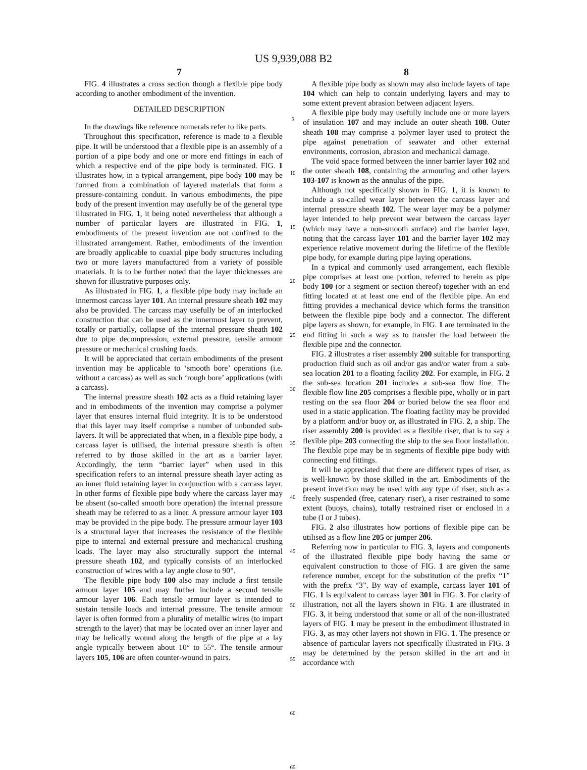US 9,939,088 B2
7
FIG. 4 illustrates a cross section though a flexible pipe body according to another embodiment of the invention.
DETAILED DESCRIPTION
In the drawings like reference numerals refer to like parts.
Throughout this specification, reference is made to a flexible pipe. It will be understood that a flexible pipe is an assembly of a portion of a pipe body and one or more end fittings in each of which a respective end of the pipe body is terminated. FIG. 1 illustrates how, in a typical arrangement, pipe body 100 may be formed from a combination of layered materials that form a pressure-containing conduit. In various embodiments, the pipe body of the present invention may usefully be of the general type illustrated in FIG. 1, it being noted nevertheless that although a number of particular layers are illustrated in FIG. 1, embodiments of the present invention are not confined to the illustrated arrangement. Rather, embodiments of the invention are broadly applicable to coaxial pipe body structures including two or more layers manufactured from a variety of possible materials. It is to be further noted that the layer thicknesses are shown for illustrative purposes only.
As illustrated in FIG. 1, a flexible pipe body may include an innermost carcass layer 101. An internal pressure sheath 102 may also be provided. The carcass may usefully be of an interlocked construction that can be used as the innermost layer to prevent, totally or partially, collapse of the internal pressure sheath 102 due to pipe decompression, external pressure, tensile armour pressure or mechanical crushing loads.
It will be appreciated that certain embodiments of the present invention may be applicable to ‘smooth bore’ operations (i.e. without a carcass) as well as such ‘rough bore’ applications (with a carcass).
The internal pressure sheath 102 acts as a fluid retaining layer and in embodiments of the invention may comprise a polymer layer that ensures internal fluid integrity. It is to be understood that this layer may itself comprise a number of unbonded sub-layers. It will be appreciated that when, in a flexible pipe body, a carcass layer is utilised, the internal pressure sheath is often referred to by those skilled in the art as a barrier layer. Accordingly, the term “barrier layer” when used in this specification refers to an internal pressure sheath layer acting as an inner fluid retaining layer in conjunction with a carcass layer. In other forms of flexible pipe body where the carcass layer may be absent (so-called smooth bore operation) the internal pressure sheath may be referred to as a liner. A pressure armour layer 103 may be provided in the pipe body. The pressure armour layer 103 is a structural layer that increases the resistance of the flexible pipe to internal and external pressure and mechanical crushing loads. The layer may also structurally support the internal pressure sheath 102, and typically consists of an interlocked construction of wires with a lay angle close to 90°.
The flexible pipe body 100 also may include a first tensile armour layer 105 and may further include a second tensile armour layer 106. Each tensile armour layer is intended to sustain tensile loads and internal pressure. The tensile armour layer is often formed from a plurality of metallic wires (to impart strength to the layer) that may be located over an inner layer and may be helically wound along the length of the pipe at a lay angle typically between about 10° to 55°. The tensile armour layers 105, 106 are often counter-wound in pairs.
5
10
15
20
25
30
35
40
45
50
55
60
65
8
A flexible pipe body as shown may also include layers of tape 104 which can help to contain underlying layers and may to some extent prevent abrasion between adjacent layers.
A flexible pipe body may usefully include one or more layers of insulation 107 and may include an outer sheath 108. Outer sheath 108 may comprise a polymer layer used to protect the pipe against penetration of seawater and other external environments, corrosion, abrasion and mechanical damage.
The void space formed between the inner barrier layer 102 and the outer sheath 108, containing the armouring and other layers 103-107 is known as the annulus of the pipe.
Although not specifically shown in FIG. 1, it is known to include a so-called wear layer between the carcass layer and internal pressure sheath 102. The wear layer may be a polymer layer intended to help prevent wear between the carcass layer (which may have a non-smooth surface) and the barrier layer, noting that the carcass layer 101 and the barrier layer 102 may experience relative movement during the lifetime of the flexible pipe body, for example during pipe laying operations.
In a typical and commonly used arrangement, each flexible pipe comprises at least one portion, referred to herein as pipe body 100 (or a segment or section thereof) together with an end fitting located at at least one end of the flexible pipe. An end fitting provides a mechanical device which forms the transition between the flexible pipe body and a connector. The different pipe layers as shown, for example, in FIG. 1 are terminated in the end fitting in such a way as to transfer the load between the flexible pipe and the connector.
FIG. 2 illustrates a riser assembly 200 suitable for transporting production fluid such as oil and/or gas and/or water from a sub-sea location 201 to a floating facility 202. For example, in FIG. 2 the sub-sea location 201 includes a sub-sea flow line. The flexible flow line 205 comprises a flexible pipe, wholly or in part resting on the sea floor 204 or buried below the sea floor and used in a static application. The floating facility may be provided by a platform and/or buoy or, as illustrated in FIG. 2, a ship. The riser assembly 200 is provided as a flexible riser, that is to say a flexible pipe 203 connecting the ship to the sea floor installation. The flexible pipe may be in segments of flexible pipe body with connecting end fittings.
It will be appreciated that there are different types of riser, as is well-known by those skilled in the art. Embodiments of the present invention may be used with any type of riser, such as a freely suspended (free, catenary riser), a riser restrained to some extent (buoys, chains), totally restrained riser or enclosed in a tube (I or J tubes).
FIG. 2 also illustrates how portions of flexible pipe can be utilised as a flow line 205 or jumper 206.
Referring now in particular to FIG. 3, layers and components of the illustrated flexible pipe body having the same or equivalent construction to those of FIG. 1 are given the same reference number, except for the substitution of the prefix “1” with the prefix “3”. By way of example, carcass layer 101 of FIG. 1 is equivalent to carcass layer 301 in FIG. 3. For clarity of illustration, not all the layers shown in FIG. 1 are illustrated in FIG. 3, it being understood that some or all of the non-illustrated layers of FIG. 1 may be present in the embodiment illustrated in FIG. 3, as may other layers not shown in FIG. 1. The presence or absence of particular layers not specifically illustrated in FIG. 3 may be determined by the person skilled in the art and in accordance with